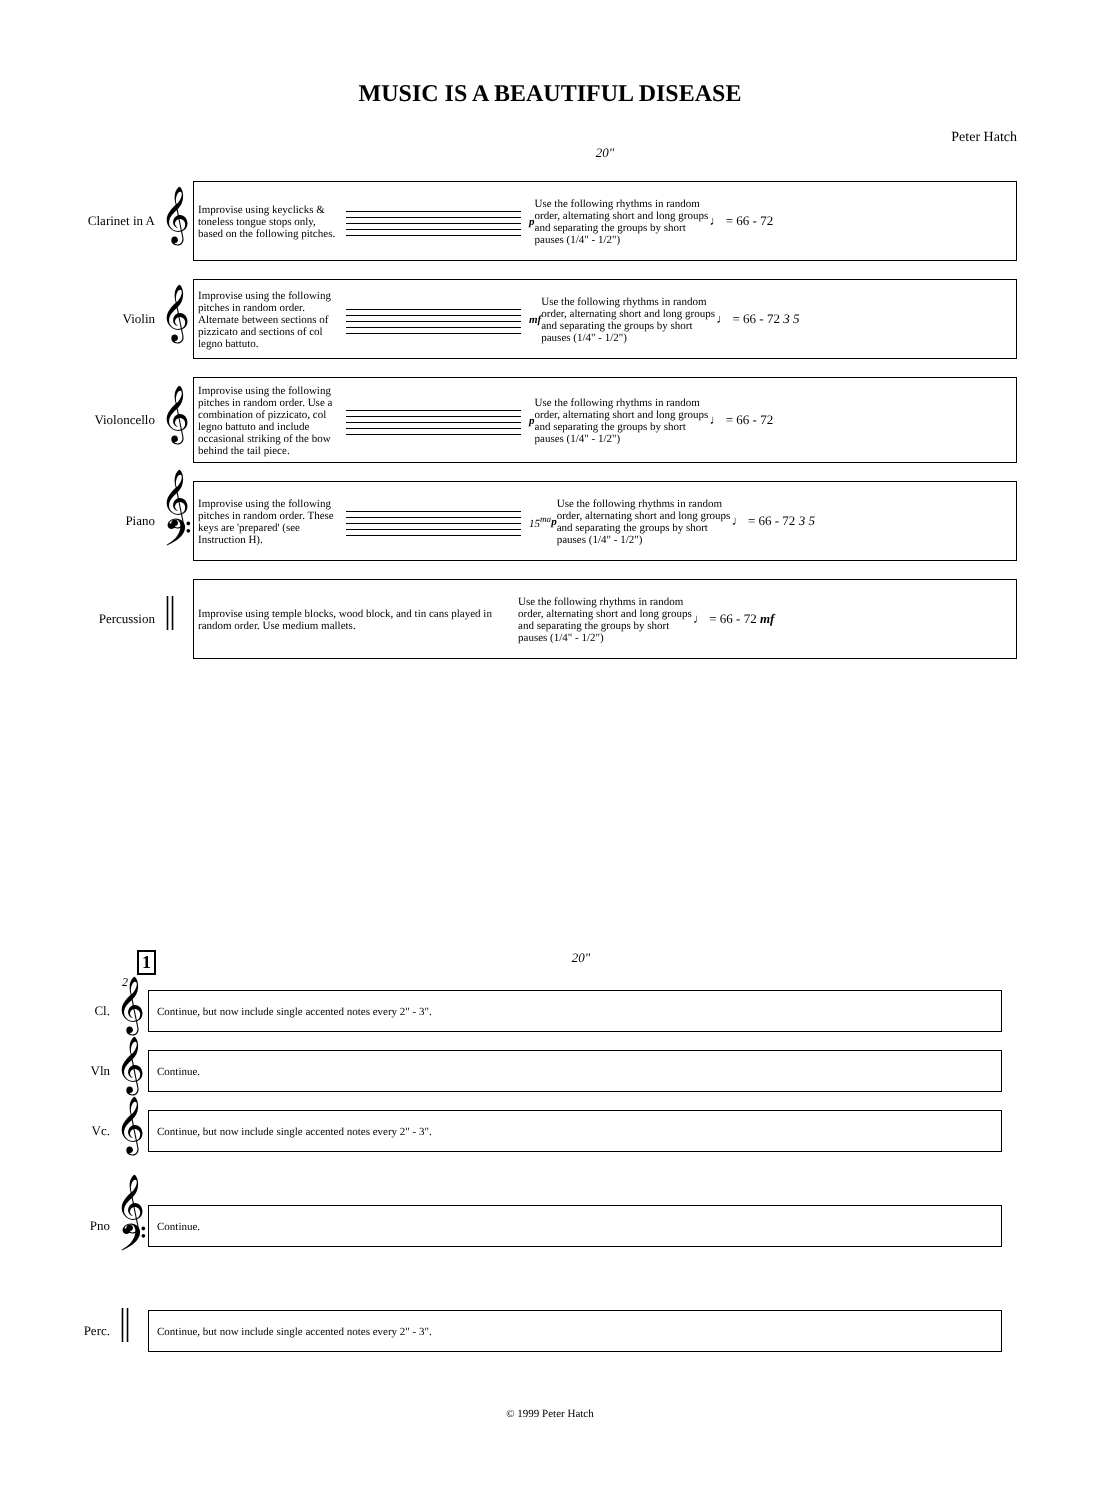MUSIC IS A BEAUTIFUL DISEASE
Peter Hatch
20"
Clarinet in A
𝄞
Improvise using keyclicks & toneless tongue stops only, based on the following pitches.
p
Use the following rhythms in random order, alternating short and long groups and separating the groups by short pauses (1/4" - 1/2")
♩ = 66 - 72
Violin
𝄞
Improvise using the following pitches in random order. Alternate between sections of pizzicato and sections of col legno battuto.
mf
Use the following rhythms in random order, alternating short and long groups and separating the groups by short pauses (1/4" - 1/2")
♩ = 66 - 72 3 5
Violoncello
𝄞
Improvise using the following pitches in random order. Use a combination of pizzicato, col legno battuto and include occasional striking of the bow behind the tail piece.
p
Use the following rhythms in random order, alternating short and long groups and separating the groups by short pauses (1/4" - 1/2")
♩ = 66 - 72
Piano
𝄞
𝄢
Improvise using the following pitches in random order. These keys are 'prepared' (see Instruction H).
15<sup>ma</sup> p
Use the following rhythms in random order, alternating short and long groups and separating the groups by short pauses (1/4" - 1/2")
♩ = 66 - 72 3 5
Percussion
𝄥
Improvise using temple blocks, wood block, and tin cans played in random order. Use medium mallets.
Use the following rhythms in random order, alternating short and long groups and separating the groups by short pauses (1/4" - 1/2")
♩ = 66 - 72 mf
1
20"
2
Cl.
𝄞
Continue, but now include single accented notes every 2" - 3".
Vln
𝄞
Continue.
Vc.
𝄞
Continue, but now include single accented notes every 2" - 3".
Pno
𝄞
𝄢
Continue.
Perc.
𝄥
Continue, but now include single accented notes every 2" - 3".
© 1999 Peter Hatch